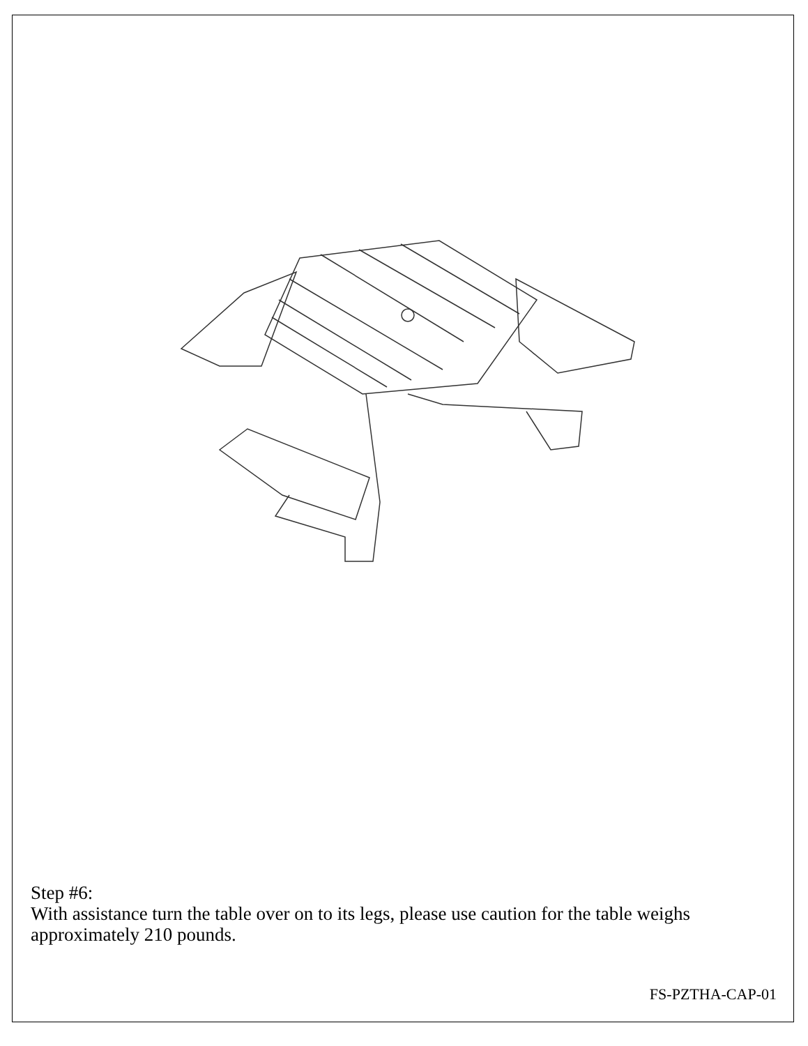Step #6:
With assistance turn the table over on to its legs, please use caution for the table weighs approximately 210 pounds.
FS-PZTHA-CAP-01